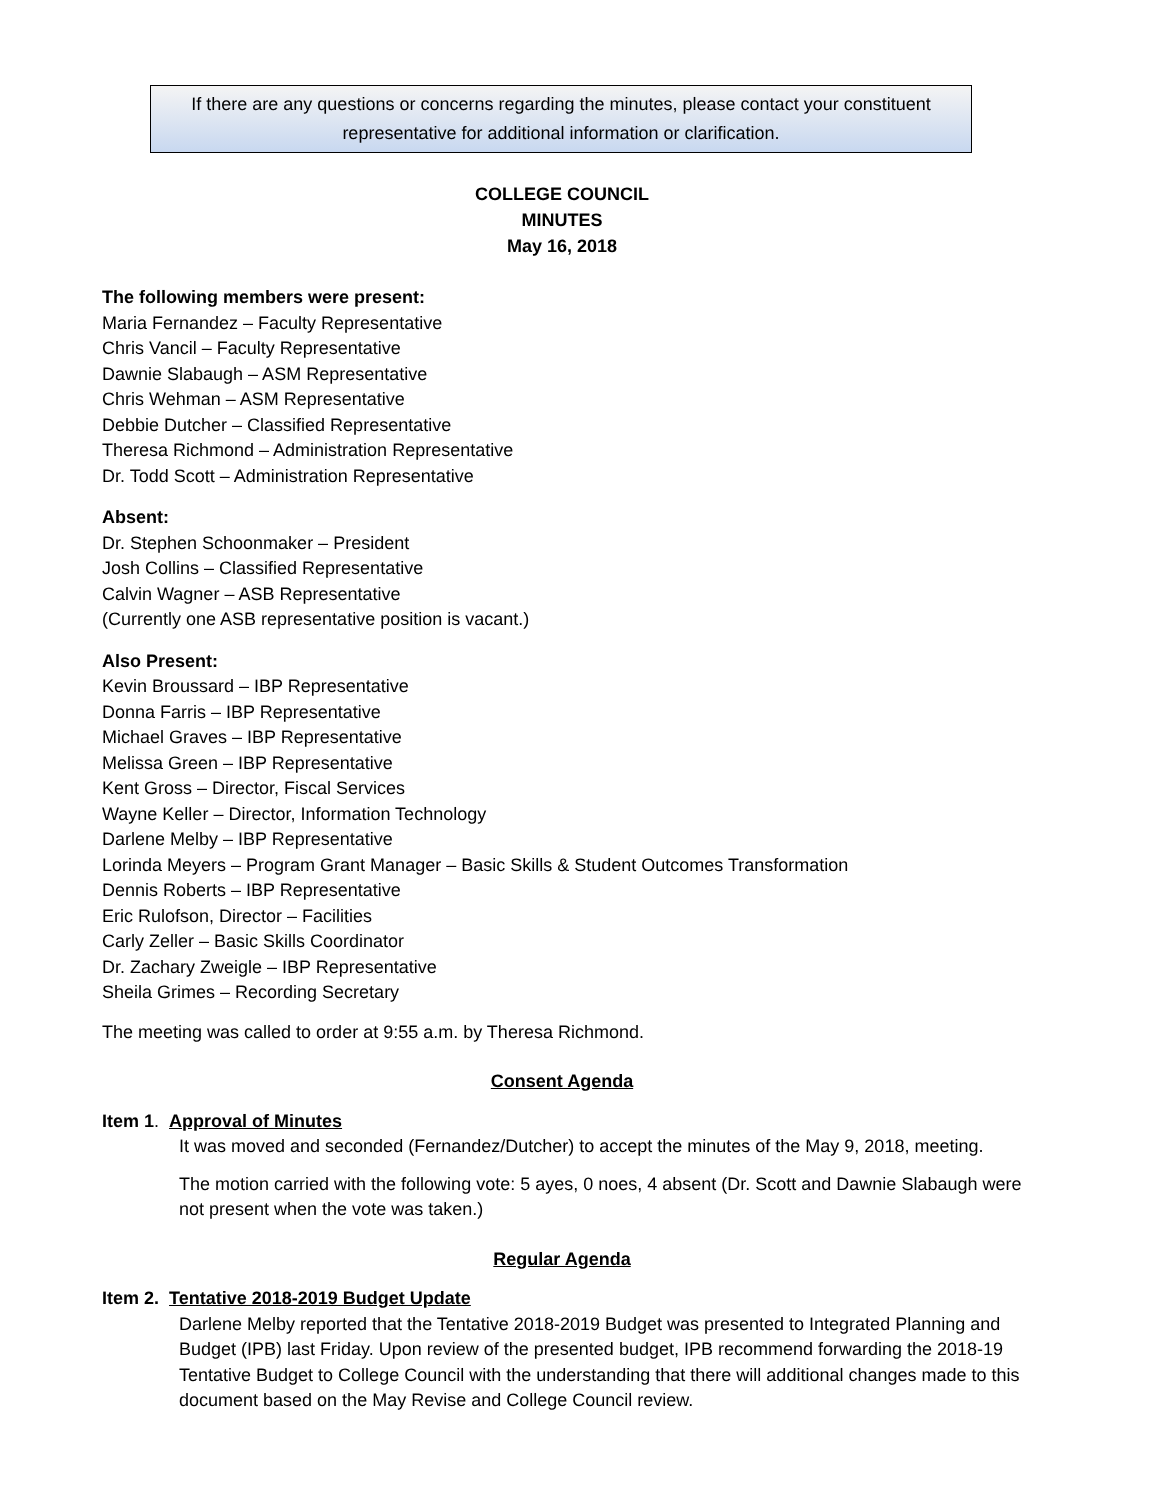If there are any questions or concerns regarding the minutes, please contact your constituent
representative for additional information or clarification.
COLLEGE COUNCIL
MINUTES
May 16, 2018
The following members were present:
Maria Fernandez – Faculty Representative
Chris Vancil – Faculty Representative
Dawnie Slabaugh – ASM Representative
Chris Wehman – ASM Representative
Debbie Dutcher – Classified Representative
Theresa Richmond – Administration Representative
Dr. Todd Scott – Administration Representative
Absent:
Dr. Stephen Schoonmaker – President
Josh Collins – Classified Representative
Calvin Wagner – ASB Representative
(Currently one ASB representative position is vacant.)
Also Present:
Kevin Broussard – IBP Representative
Donna Farris – IBP Representative
Michael Graves – IBP Representative
Melissa Green – IBP Representative
Kent Gross – Director, Fiscal Services
Wayne Keller – Director, Information Technology
Darlene Melby – IBP Representative
Lorinda Meyers – Program Grant Manager – Basic Skills & Student Outcomes Transformation
Dennis Roberts – IBP Representative
Eric Rulofson, Director – Facilities
Carly Zeller – Basic Skills Coordinator
Dr. Zachary Zweigle – IBP Representative
Sheila Grimes – Recording Secretary
The meeting was called to order at 9:55 a.m. by Theresa Richmond.
Consent Agenda
Item 1. Approval of Minutes
It was moved and seconded (Fernandez/Dutcher) to accept the minutes of the May 9, 2018, meeting.
The motion carried with the following vote: 5 ayes, 0 noes, 4 absent (Dr. Scott and Dawnie Slabaugh were not present when the vote was taken.)
Regular Agenda
Item 2. Tentative 2018-2019 Budget Update
Darlene Melby reported that the Tentative 2018-2019 Budget was presented to Integrated Planning and Budget (IPB) last Friday. Upon review of the presented budget, IPB recommend forwarding the 2018-19 Tentative Budget to College Council with the understanding that there will additional changes made to this document based on the May Revise and College Council review.